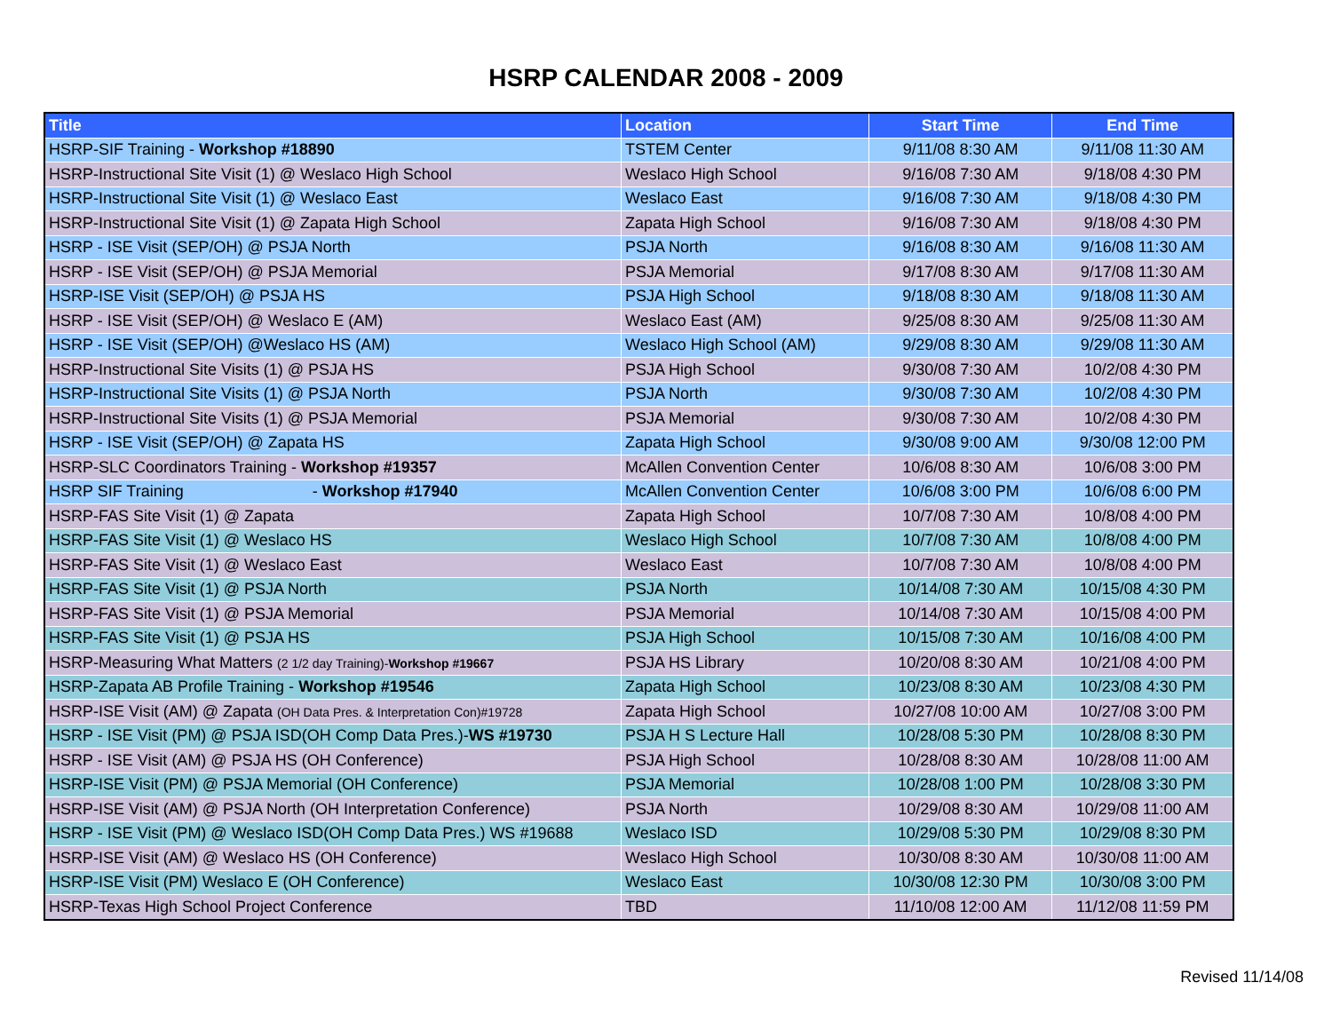HSRP CALENDAR 2008 - 2009
| Title | Location | Start Time | End Time |
| --- | --- | --- | --- |
| HSRP-SIF Training - Workshop #18890 | TSTEM Center | 9/11/08 8:30 AM | 9/11/08 11:30 AM |
| HSRP-Instructional Site Visit (1) @ Weslaco High School | Weslaco High School | 9/16/08 7:30 AM | 9/18/08 4:30 PM |
| HSRP-Instructional Site Visit (1) @ Weslaco East | Weslaco East | 9/16/08 7:30 AM | 9/18/08 4:30 PM |
| HSRP-Instructional Site Visit (1) @ Zapata High School | Zapata High School | 9/16/08 7:30 AM | 9/18/08 4:30 PM |
| HSRP - ISE Visit (SEP/OH) @ PSJA North | PSJA North | 9/16/08 8:30 AM | 9/16/08 11:30 AM |
| HSRP - ISE Visit (SEP/OH) @ PSJA Memorial | PSJA Memorial | 9/17/08 8:30 AM | 9/17/08 11:30 AM |
| HSRP-ISE Visit (SEP/OH) @ PSJA HS | PSJA High School | 9/18/08 8:30 AM | 9/18/08 11:30 AM |
| HSRP - ISE Visit (SEP/OH) @ Weslaco E (AM) | Weslaco East (AM) | 9/25/08 8:30 AM | 9/25/08 11:30 AM |
| HSRP - ISE Visit (SEP/OH) @Weslaco HS (AM) | Weslaco High School (AM) | 9/29/08 8:30 AM | 9/29/08 11:30 AM |
| HSRP-Instructional Site Visits (1) @ PSJA HS | PSJA High School | 9/30/08 7:30 AM | 10/2/08 4:30 PM |
| HSRP-Instructional Site Visits (1) @ PSJA North | PSJA North | 9/30/08 7:30 AM | 10/2/08 4:30 PM |
| HSRP-Instructional Site Visits (1) @ PSJA Memorial | PSJA Memorial | 9/30/08 7:30 AM | 10/2/08 4:30 PM |
| HSRP - ISE Visit (SEP/OH) @ Zapata HS | Zapata High School | 9/30/08 9:00 AM | 9/30/08 12:00 PM |
| HSRP-SLC Coordinators Training - Workshop #19357 | McAllen Convention Center | 10/6/08 8:30 AM | 10/6/08 3:00 PM |
| HSRP SIF Training - Workshop #17940 | McAllen Convention Center | 10/6/08 3:00 PM | 10/6/08 6:00 PM |
| HSRP-FAS Site Visit (1) @ Zapata | Zapata High School | 10/7/08 7:30 AM | 10/8/08 4:00 PM |
| HSRP-FAS Site Visit (1) @ Weslaco HS | Weslaco High School | 10/7/08 7:30 AM | 10/8/08 4:00 PM |
| HSRP-FAS Site Visit (1) @ Weslaco East | Weslaco East | 10/7/08 7:30 AM | 10/8/08 4:00 PM |
| HSRP-FAS Site Visit (1) @ PSJA North | PSJA North | 10/14/08 7:30 AM | 10/15/08 4:30 PM |
| HSRP-FAS Site Visit (1) @ PSJA Memorial | PSJA Memorial | 10/14/08 7:30 AM | 10/15/08 4:00 PM |
| HSRP-FAS Site Visit (1) @ PSJA HS | PSJA High School | 10/15/08 7:30 AM | 10/16/08 4:00 PM |
| HSRP-Measuring What Matters (2 1/2 day Training)- Workshop #19667 | PSJA HS Library | 10/20/08 8:30 AM | 10/21/08 4:00 PM |
| HSRP-Zapata AB Profile Training - Workshop #19546 | Zapata High School | 10/23/08 8:30 AM | 10/23/08 4:30 PM |
| HSRP-ISE Visit (AM) @ Zapata (OH Data Pres. & Interpretation Con)#19728 | Zapata High School | 10/27/08 10:00 AM | 10/27/08 3:00 PM |
| HSRP - ISE Visit (PM) @ PSJA ISD(OH Comp Data Pres.)- WS #19730 | PSJA H S Lecture Hall | 10/28/08 5:30 PM | 10/28/08 8:30 PM |
| HSRP - ISE Visit (AM) @ PSJA HS (OH Conference) | PSJA High School | 10/28/08 8:30 AM | 10/28/08 11:00 AM |
| HSRP-ISE Visit (PM) @ PSJA Memorial (OH Conference) | PSJA Memorial | 10/28/08 1:00 PM | 10/28/08 3:30 PM |
| HSRP-ISE Visit (AM) @ PSJA North (OH Interpretation Conference) | PSJA North | 10/29/08 8:30 AM | 10/29/08 11:00 AM |
| HSRP - ISE Visit (PM) @ Weslaco ISD(OH Comp Data Pres.) WS #19688 | Weslaco ISD | 10/29/08 5:30 PM | 10/29/08 8:30 PM |
| HSRP-ISE Visit (AM) @ Weslaco HS (OH Conference) | Weslaco High School | 10/30/08 8:30 AM | 10/30/08 11:00 AM |
| HSRP-ISE Visit (PM) Weslaco E (OH Conference) | Weslaco East | 10/30/08 12:30 PM | 10/30/08 3:00 PM |
| HSRP-Texas High School Project Conference | TBD | 11/10/08 12:00 AM | 11/12/08 11:59 PM |
Revised 11/14/08